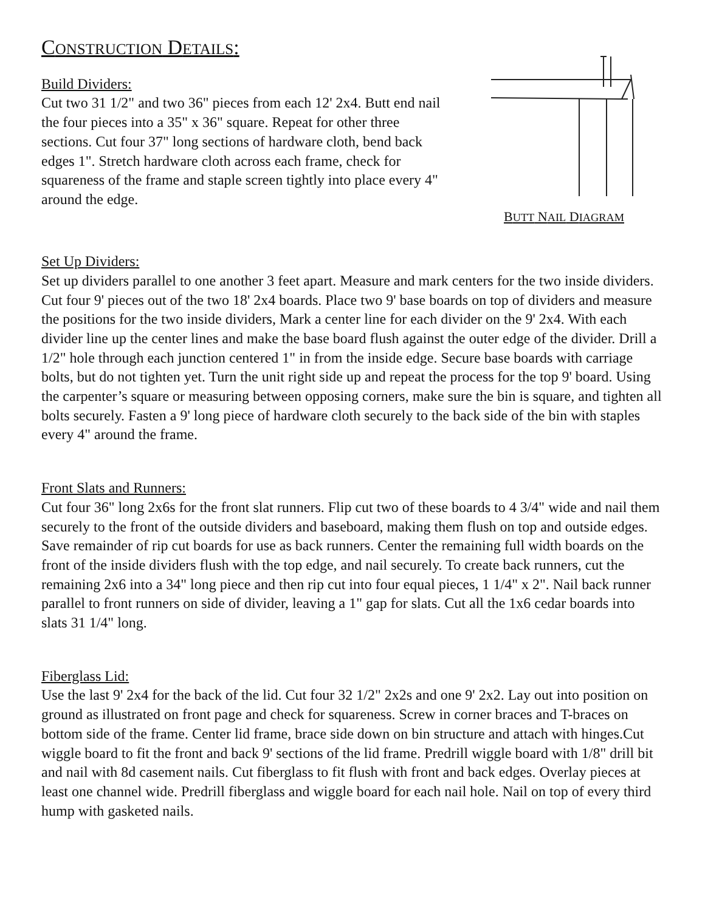CONSTRUCTION DETAILS:
Build Dividers:
Cut two 31 1/2" and two 36" pieces from each 12' 2x4. Butt end nail the four pieces into a 35" x 36" square. Repeat for other three sections. Cut four 37" long sections of hardware cloth, bend back edges 1". Stretch hardware cloth across each frame, check for squareness of the frame and staple screen tightly into place every 4" around the edge.
BUTT NAIL DIAGRAM
Set Up Dividers:
Set up dividers parallel to one another 3 feet apart. Measure and mark centers for the two inside dividers. Cut four 9' pieces out of the two 18' 2x4 boards. Place two 9' base boards on top of dividers and measure the positions for the two inside dividers, Mark a center line for each divider on the 9' 2x4. With each divider line up the center lines and make the base board flush against the outer edge of the divider. Drill a 1/2" hole through each junction centered 1" in from the inside edge. Secure base boards with carriage bolts, but do not tighten yet. Turn the unit right side up and repeat the process for the top 9' board. Using the carpenter’s square or measuring between opposing corners, make sure the bin is square, and tighten all bolts securely. Fasten a 9' long piece of hardware cloth securely to the back side of the bin with staples every 4" around the frame.
Front Slats and Runners:
Cut four 36" long 2x6s for the front slat runners. Flip cut two of these boards to 4 3/4" wide and nail them securely to the front of the outside dividers and baseboard, making them flush on top and outside edges. Save remainder of rip cut boards for use as back runners. Center the remaining full width boards on the front of the inside dividers flush with the top edge, and nail securely. To create back runners, cut the remaining 2x6 into a 34" long piece and then rip cut into four equal pieces, 1 1/4" x 2". Nail back runner parallel to front runners on side of divider, leaving a 1" gap for slats. Cut all the 1x6 cedar boards into slats 31 1/4" long.
Fiberglass Lid:
Use the last 9' 2x4 for the back of the lid. Cut four 32 1/2" 2x2s and one 9' 2x2. Lay out into position on ground as illustrated on front page and check for squareness. Screw in corner braces and T-braces on bottom side of the frame. Center lid frame, brace side down on bin structure and attach with hinges.Cut wiggle board to fit the front and back 9' sections of the lid frame. Predrill wiggle board with 1/8" drill bit and nail with 8d casement nails. Cut fiberglass to fit flush with front and back edges. Overlay pieces at least one channel wide. Predrill fiberglass and wiggle board for each nail hole. Nail on top of every third hump with gasketed nails.